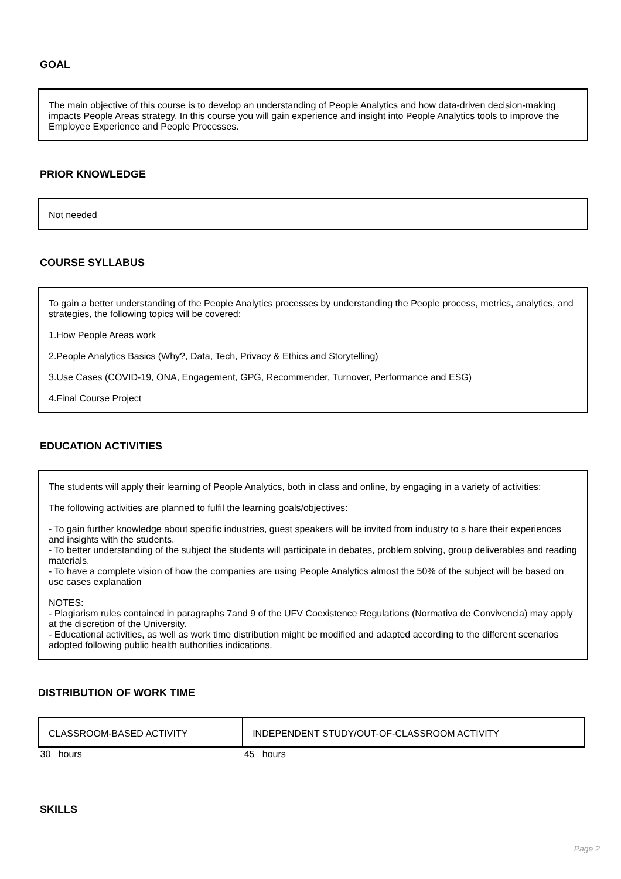GOAL
The main objective of this course is to develop an understanding of People Analytics and how data-driven decision-making impacts People Areas strategy. In this course you will gain experience and insight into People Analytics tools to improve the Employee Experience and People Processes.
PRIOR KNOWLEDGE
Not needed
COURSE SYLLABUS
To gain a better understanding of the People Analytics processes by understanding the People process, metrics, analytics, and strategies, the following topics will be covered:
1.How People Areas work
2.People Analytics Basics (Why?, Data, Tech, Privacy & Ethics and Storytelling)
3.Use Cases (COVID-19, ONA, Engagement, GPG, Recommender, Turnover, Performance and ESG)
4.Final Course Project
EDUCATION ACTIVITIES
The students will apply their learning of People Analytics, both in class and online, by engaging in a variety of activities:
The following activities are planned to fulfil the learning goals/objectives:
- To gain further knowledge about specific industries, guest speakers will be invited from industry to s hare their experiences and insights with the students.
- To better understanding of the subject the students will participate in debates, problem solving, group deliverables and reading materials.
- To have a complete vision of how the companies are using People Analytics almost the 50% of the subject will be based on use cases explanation
NOTES:
- Plagiarism rules contained in paragraphs 7and 9 of the UFV Coexistence Regulations (Normativa de Convivencia) may apply at the discretion of the University.
- Educational activities, as well as work time distribution might be modified and adapted according to the different scenarios adopted following public health authorities indications.
DISTRIBUTION OF WORK TIME
| CLASSROOM-BASED ACTIVITY | INDEPENDENT STUDY/OUT-OF-CLASSROOM ACTIVITY |
| 30 hours | 45 hours |
SKILLS
Page 2